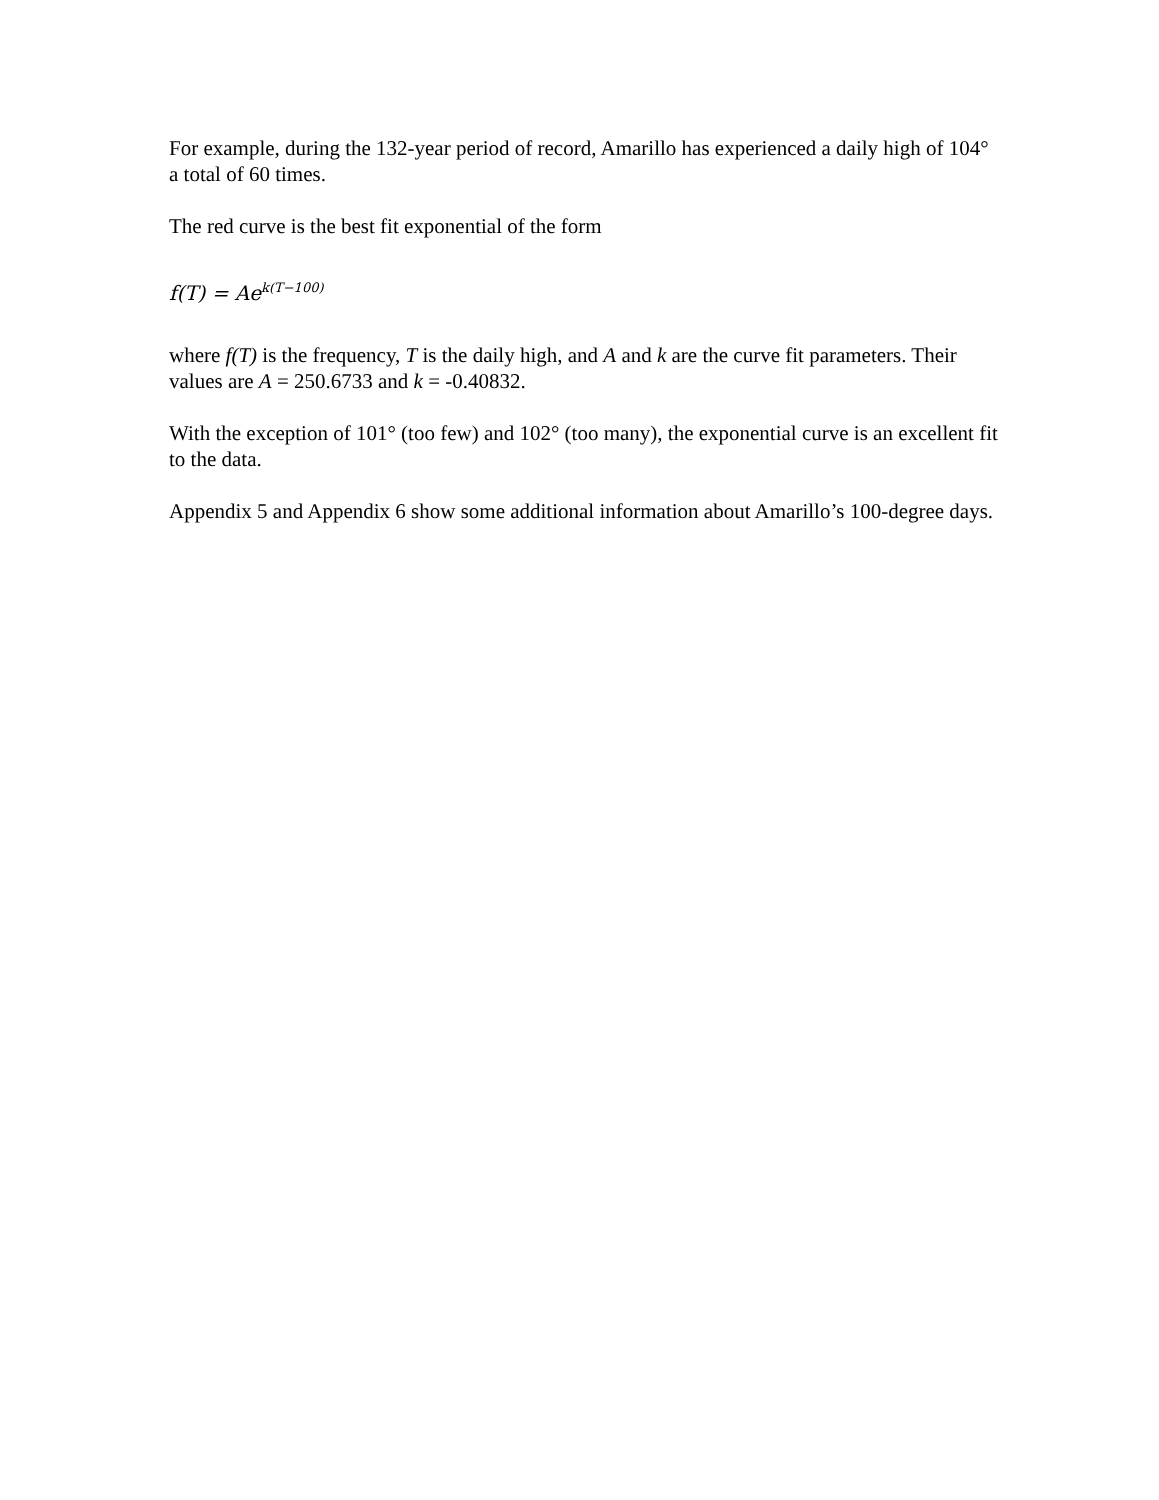For example, during the 132-year period of record, Amarillo has experienced a daily high of 104° a total of 60 times.
The red curve is the best fit exponential of the form
f(T) = Ae<sup>k(T−100)</sup>
where f(T) is the frequency, T is the daily high, and A and k are the curve fit parameters. Their values are A = 250.6733 and k = -0.40832.
With the exception of 101° (too few) and 102° (too many), the exponential curve is an excellent fit to the data.
Appendix 5 and Appendix 6 show some additional information about Amarillo’s 100-degree days.